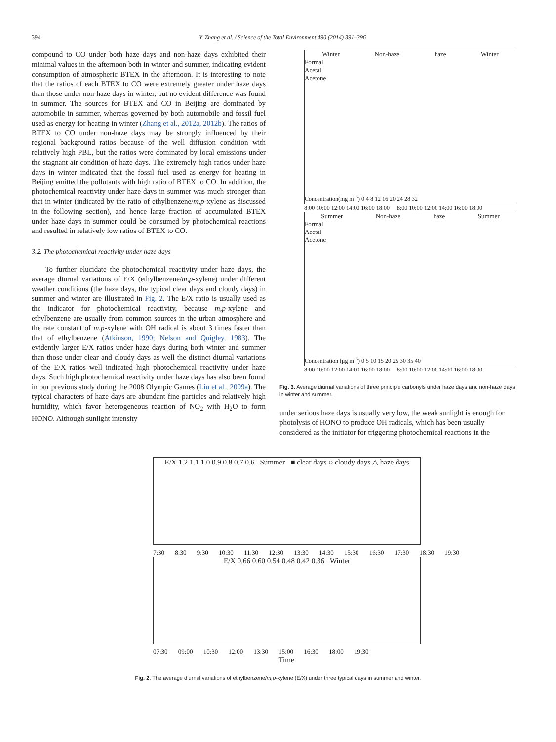394 Y. Zhang et al. / Science of the Total Environment 490 (2014) 391–396
compound to CO under both haze days and non-haze days exhibited their minimal values in the afternoon both in winter and summer, indicating evident consumption of atmospheric BTEX in the afternoon. It is interesting to note that the ratios of each BTEX to CO were extremely greater under haze days than those under non-haze days in winter, but no evident difference was found in summer. The sources for BTEX and CO in Beijing are dominated by automobile in summer, whereas governed by both automobile and fossil fuel used as energy for heating in winter (Zhang et al., 2012a, 2012b). The ratios of BTEX to CO under non-haze days may be strongly influenced by their regional background ratios because of the well diffusion condition with relatively high PBL, but the ratios were dominated by local emissions under the stagnant air condition of haze days. The extremely high ratios under haze days in winter indicated that the fossil fuel used as energy for heating in Beijing emitted the pollutants with high ratio of BTEX to CO. In addition, the photochemical reactivity under haze days in summer was much stronger than that in winter (indicated by the ratio of ethylbenzene/m,p-xylene as discussed in the following section), and hence large fraction of accumulated BTEX under haze days in summer could be consumed by photochemical reactions and resulted in relatively low ratios of BTEX to CO.
3.2. The photochemical reactivity under haze days
To further elucidate the photochemical reactivity under haze days, the average diurnal variations of E/X (ethylbenzene/m,p-xylene) under different weather conditions (the haze days, the typical clear days and cloudy days) in summer and winter are illustrated in Fig. 2. The E/X ratio is usually used as the indicator for photochemical reactivity, because m,p-xylene and ethylbenzene are usually from common sources in the urban atmosphere and the rate constant of m,p-xylene with OH radical is about 3 times faster than that of ethylbenzene (Atkinson, 1990; Nelson and Quigley, 1983). The evidently larger E/X ratios under haze days during both winter and summer than those under clear and cloudy days as well the distinct diurnal variations of the E/X ratios well indicated high photochemical reactivity under haze days. Such high photochemical reactivity under haze days has also been found in our previous study during the 2008 Olympic Games (Liu et al., 2009a). The typical characters of haze days are abundant fine particles and relatively high humidity, which favor heterogeneous reaction of NO<sub>2</sub> with H<sub>2</sub>O to form HONO. Although sunlight intensity
Winter Non-haze haze Winter
Formal
Acetal
Acetone
Concentration(mg m<sup>-3</sup>) 0 4 8 12 16 20 24 28 32
8:00 10:00 12:00 14:00 16:00 18:00 8:00 10:00 12:00 14:00 16:00 18:00
Summer Non-haze haze Summer
Formal
Acetal
Acetone
Concentration (μg m<sup>-3</sup>) 0 5 10 15 20 25 30 35 40
8:00 10:00 12:00 14:00 16:00 18:00 8:00 10:00 12:00 14:00 16:00 18:00
Fig. 3. Average diurnal variations of three principle carbonyls under haze days and non-haze days in winter and summer.
under serious haze days is usually very low, the weak sunlight is enough for photolysis of HONO to produce OH radicals, which has been usually considered as the initiator for triggering photochemical reactions in the
E/X 1.2 1.1 1.0 0.9 0.8 0.7 0.6 Summer ■ clear days ○ cloudy days △ haze days
7:30 8:30 9:30 10:30 11:30 12:30 13:30 14:30 15:30 16:30 17:30 18:30 19:30
E/X 0.66 0.60 0.54 0.48 0.42 0.36 Winter
07:30 09:00 10:30 12:00 13:30 15:00 16:30 18:00 19:30
Time
Fig. 2. The average diurnal variations of ethylbenzene/m,p-xylene (E/X) under three typical days in summer and winter.